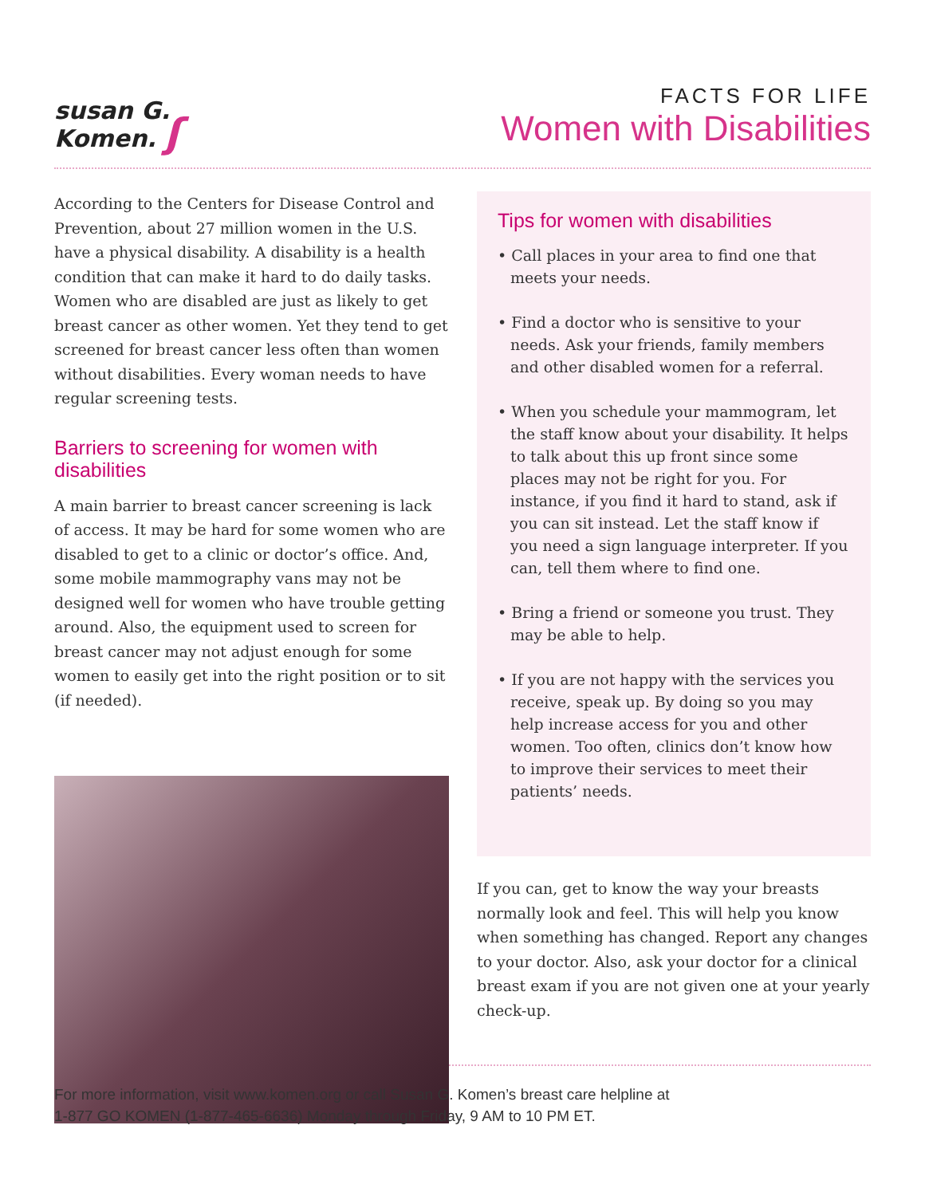susan G.
Komen. ʃ
FACTS FOR LIFE
Women with Disabilities
According to the Centers for Disease Control and Prevention, about 27 million women in the U.S. have a physical disability. A disability is a health condition that can make it hard to do daily tasks. Women who are disabled are just as likely to get breast cancer as other women. Yet they tend to get screened for breast cancer less often than women without disabilities. Every woman needs to have regular screening tests.
Barriers to screening for women with disabilities
A main barrier to breast cancer screening is lack of access. It may be hard for some women who are disabled to get to a clinic or doctor’s office. And, some mobile mammography vans may not be designed well for women who have trouble getting around. Also, the equipment used to screen for breast cancer may not adjust enough for some women to easily get into the right position or to sit (if needed).
Tips for women with disabilities
• Call places in your area to find one that meets your needs.
• Find a doctor who is sensitive to your needs. Ask your friends, family members and other disabled women for a referral.
• When you schedule your mammogram, let the staff know about your disability. It helps to talk about this up front since some places may not be right for you. For instance, if you find it hard to stand, ask if you can sit instead. Let the staff know if you need a sign language interpreter. If you can, tell them where to find one.
• Bring a friend or someone you trust. They may be able to help.
• If you are not happy with the services you receive, speak up. By doing so you may help increase access for you and other women. Too often, clinics don’t know how to improve their services to meet their patients’ needs.
If you can, get to know the way your breasts normally look and feel. This will help you know when something has changed. Report any changes to your doctor. Also, ask your doctor for a clinical breast exam if you are not given one at your yearly check-up.
For more information, visit www.komen.org or call Susan G. Komen’s breast care helpline at
1-877 GO KOMEN (1-877-465-6636) Monday through Friday, 9 AM to 10 PM ET.